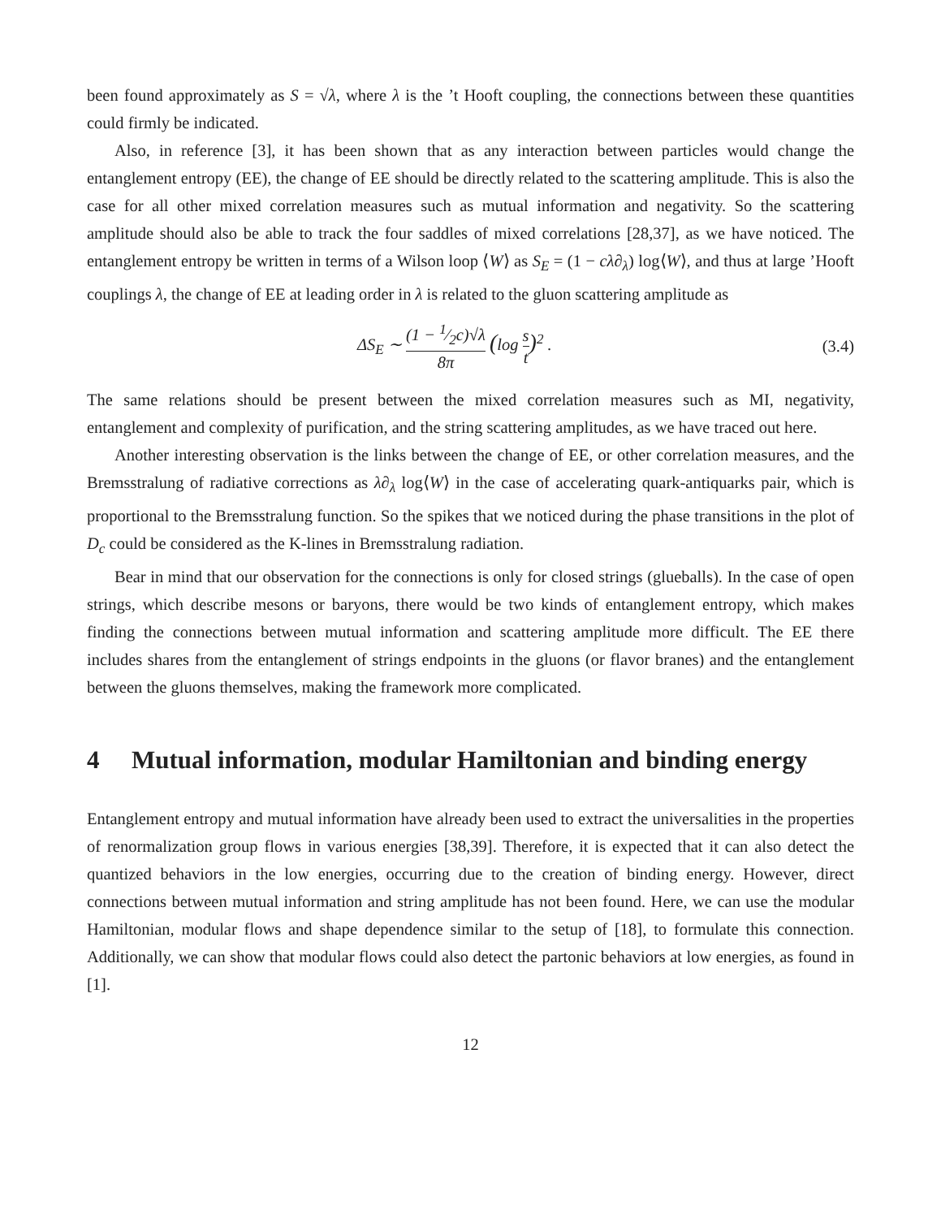been found approximately as S = √λ, where λ is the ’t Hooft coupling, the connections between these quantities could firmly be indicated.
Also, in reference [3], it has been shown that as any interaction between particles would change the entanglement entropy (EE), the change of EE should be directly related to the scattering amplitude. This is also the case for all other mixed correlation measures such as mutual information and negativity. So the scattering amplitude should also be able to track the four saddles of mixed correlations [28,37], as we have noticed. The entanglement entropy be written in terms of a Wilson loop ⟨W⟩ as S<sub>E</sub> = (1 − cλ∂<sub>λ</sub>) log⟨W⟩, and thus at large ’Hooft couplings λ, the change of EE at leading order in λ is related to the gluon scattering amplitude as
ΔS<sub>E</sub> ∼ (1 − 1⁄2c)√λ 8π (log s t)<sup>2</sup> .
(3.4)
The same relations should be present between the mixed correlation measures such as MI, negativity, entanglement and complexity of purification, and the string scattering amplitudes, as we have traced out here.
Another interesting observation is the links between the change of EE, or other correlation measures, and the Bremsstralung of radiative corrections as λ∂<sub>λ</sub> log⟨W⟩ in the case of accelerating quark-antiquarks pair, which is proportional to the Bremsstralung function. So the spikes that we noticed during the phase transitions in the plot of D<sub>c</sub> could be considered as the K-lines in Bremsstralung radiation.
Bear in mind that our observation for the connections is only for closed strings (glueballs). In the case of open strings, which describe mesons or baryons, there would be two kinds of entanglement entropy, which makes finding the connections between mutual information and scattering amplitude more difficult. The EE there includes shares from the entanglement of strings endpoints in the gluons (or flavor branes) and the entanglement between the gluons themselves, making the framework more complicated.
4 Mutual information, modular Hamiltonian and binding energy
Entanglement entropy and mutual information have already been used to extract the universalities in the properties of renormalization group flows in various energies [38,39]. Therefore, it is expected that it can also detect the quantized behaviors in the low energies, occurring due to the creation of binding energy. However, direct connections between mutual information and string amplitude has not been found. Here, we can use the modular Hamiltonian, modular flows and shape dependence similar to the setup of [18], to formulate this connection. Additionally, we can show that modular flows could also detect the partonic behaviors at low energies, as found in [1].
12